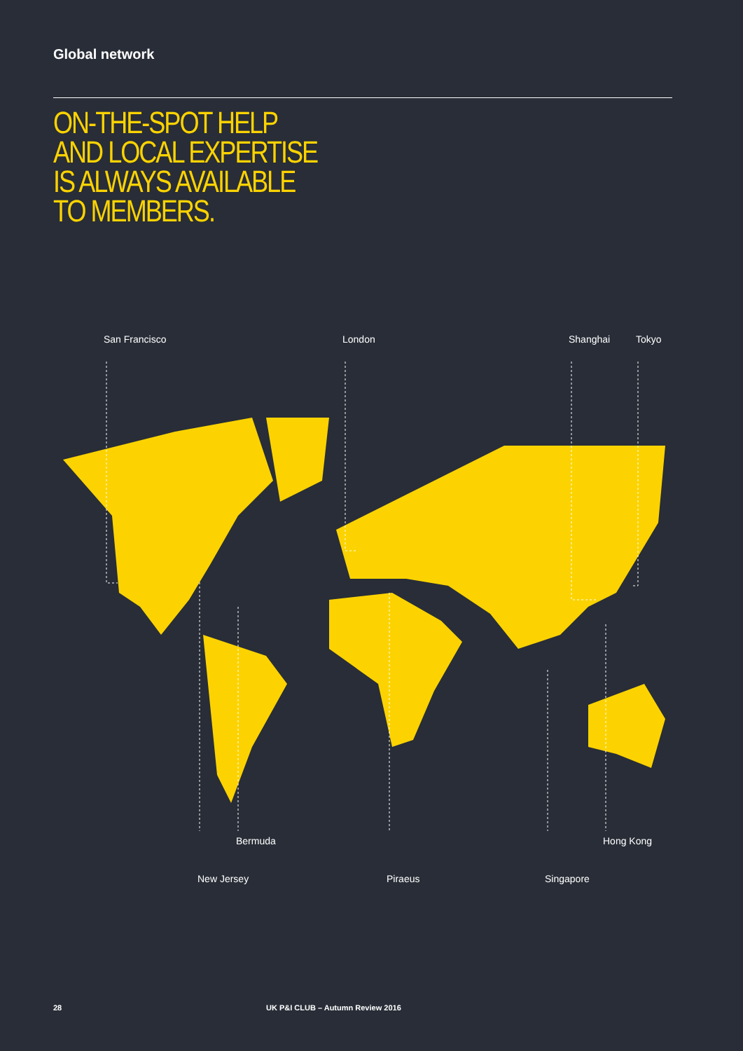Global network
ON-THE-SPOT HELP
AND LOCAL EXPERTISE
IS ALWAYS AVAILABLE
TO MEMBERS.
San Francisco London Shanghai Tokyo
Bermuda Hong Kong
New Jersey Piraeus Singapore
28
UK P&I CLUB – Autumn Review 2016